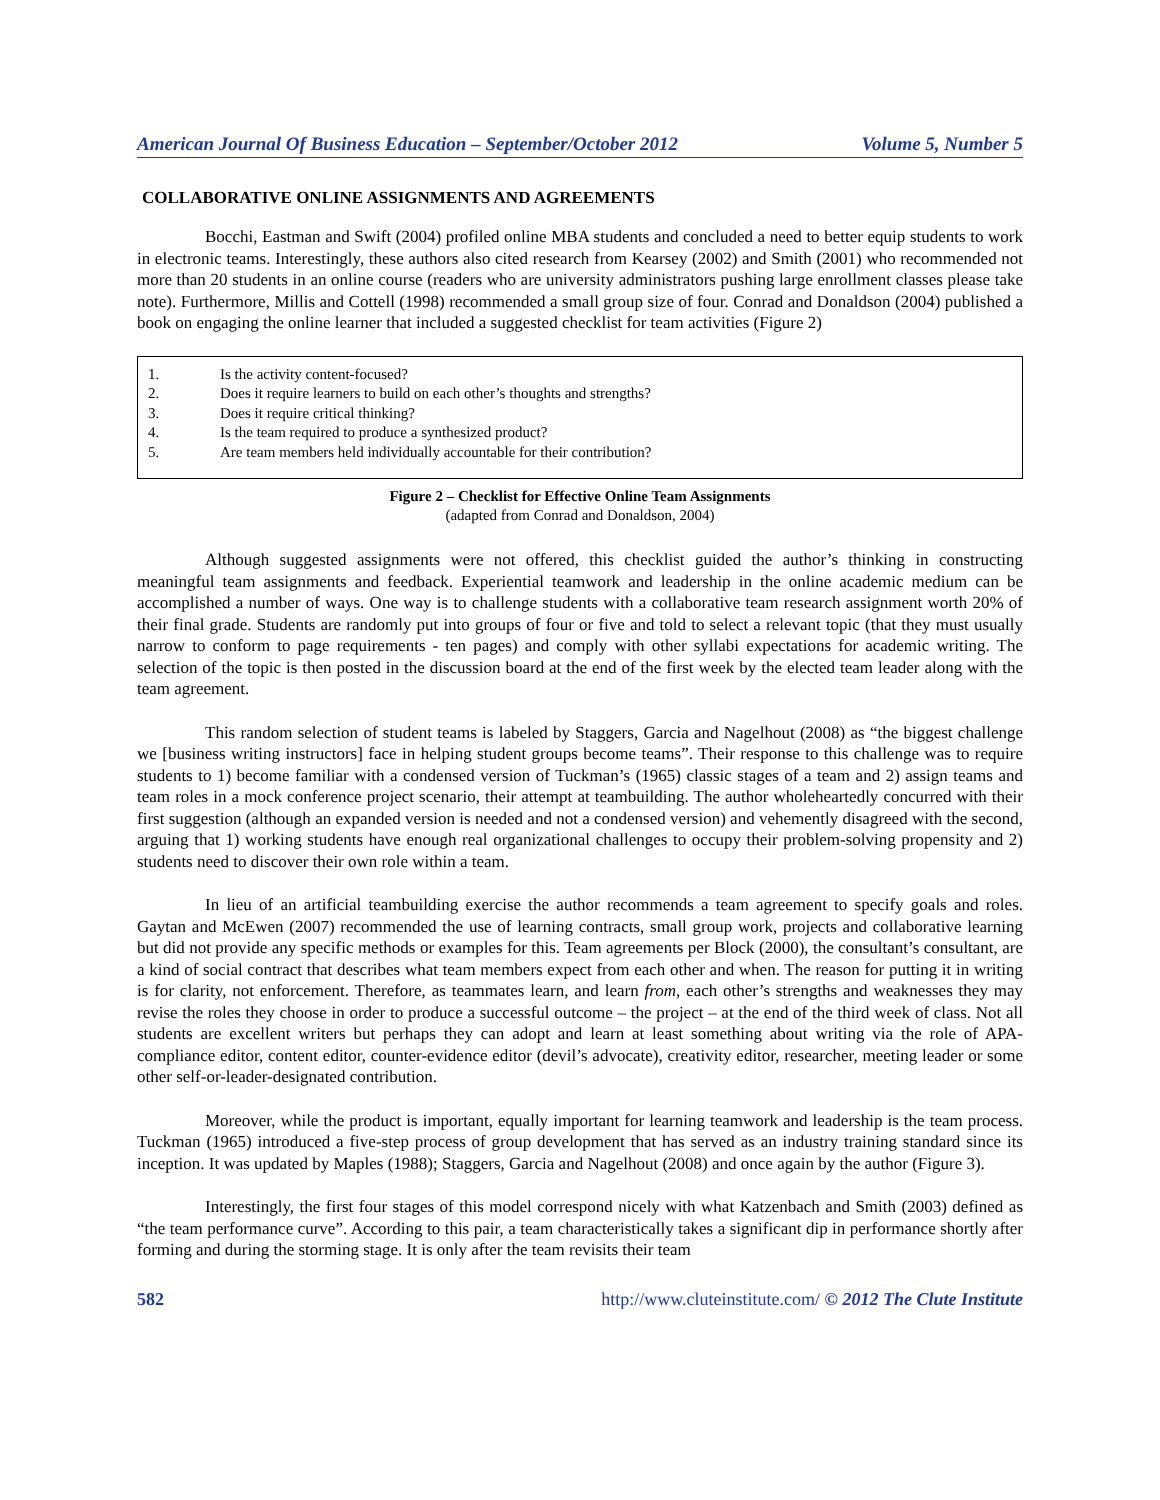American Journal Of Business Education – September/October 2012 Volume 5, Number 5
COLLABORATIVE ONLINE ASSIGNMENTS AND AGREEMENTS
Bocchi, Eastman and Swift (2004) profiled online MBA students and concluded a need to better equip students to work in electronic teams. Interestingly, these authors also cited research from Kearsey (2002) and Smith (2001) who recommended not more than 20 students in an online course (readers who are university administrators pushing large enrollment classes please take note). Furthermore, Millis and Cottell (1998) recommended a small group size of four. Conrad and Donaldson (2004) published a book on engaging the online learner that included a suggested checklist for team activities (Figure 2)
1. Is the activity content-focused?
2. Does it require learners to build on each other’s thoughts and strengths?
3. Does it require critical thinking?
4. Is the team required to produce a synthesized product?
5. Are team members held individually accountable for their contribution?
Figure 2 – Checklist for Effective Online Team Assignments
(adapted from Conrad and Donaldson, 2004)
Although suggested assignments were not offered, this checklist guided the author’s thinking in constructing meaningful team assignments and feedback. Experiential teamwork and leadership in the online academic medium can be accomplished a number of ways. One way is to challenge students with a collaborative team research assignment worth 20% of their final grade. Students are randomly put into groups of four or five and told to select a relevant topic (that they must usually narrow to conform to page requirements - ten pages) and comply with other syllabi expectations for academic writing. The selection of the topic is then posted in the discussion board at the end of the first week by the elected team leader along with the team agreement.
This random selection of student teams is labeled by Staggers, Garcia and Nagelhout (2008) as “the biggest challenge we [business writing instructors] face in helping student groups become teams”. Their response to this challenge was to require students to 1) become familiar with a condensed version of Tuckman’s (1965) classic stages of a team and 2) assign teams and team roles in a mock conference project scenario, their attempt at teambuilding. The author wholeheartedly concurred with their first suggestion (although an expanded version is needed and not a condensed version) and vehemently disagreed with the second, arguing that 1) working students have enough real organizational challenges to occupy their problem-solving propensity and 2) students need to discover their own role within a team.
In lieu of an artificial teambuilding exercise the author recommends a team agreement to specify goals and roles. Gaytan and McEwen (2007) recommended the use of learning contracts, small group work, projects and collaborative learning but did not provide any specific methods or examples for this. Team agreements per Block (2000), the consultant’s consultant, are a kind of social contract that describes what team members expect from each other and when. The reason for putting it in writing is for clarity, not enforcement. Therefore, as teammates learn, and learn from, each other’s strengths and weaknesses they may revise the roles they choose in order to produce a successful outcome – the project – at the end of the third week of class. Not all students are excellent writers but perhaps they can adopt and learn at least something about writing via the role of APA-compliance editor, content editor, counter-evidence editor (devil’s advocate), creativity editor, researcher, meeting leader or some other self-or-leader-designated contribution.
Moreover, while the product is important, equally important for learning teamwork and leadership is the team process. Tuckman (1965) introduced a five-step process of group development that has served as an industry training standard since its inception. It was updated by Maples (1988); Staggers, Garcia and Nagelhout (2008) and once again by the author (Figure 3).
Interestingly, the first four stages of this model correspond nicely with what Katzenbach and Smith (2003) defined as “the team performance curve”. According to this pair, a team characteristically takes a significant dip in performance shortly after forming and during the storming stage. It is only after the team revisits their team
582 http://www.cluteinstitute.com/ © 2012 The Clute Institute